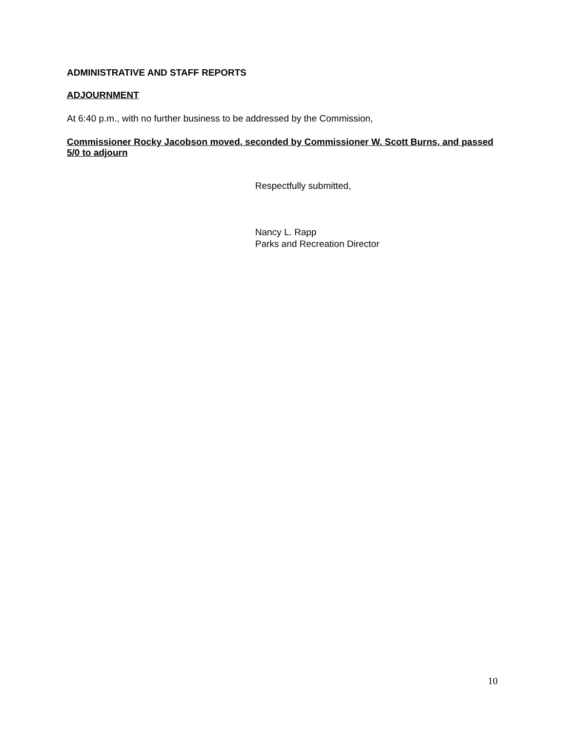ADMINISTRATIVE AND STAFF REPORTS
ADJOURNMENT
At 6:40 p.m., with no further business to be addressed by the Commission,
Commissioner Rocky Jacobson moved, seconded by Commissioner W. Scott Burns, and passed 5/0 to adjourn
Respectfully submitted,
Nancy L. Rapp
Parks and Recreation Director
10